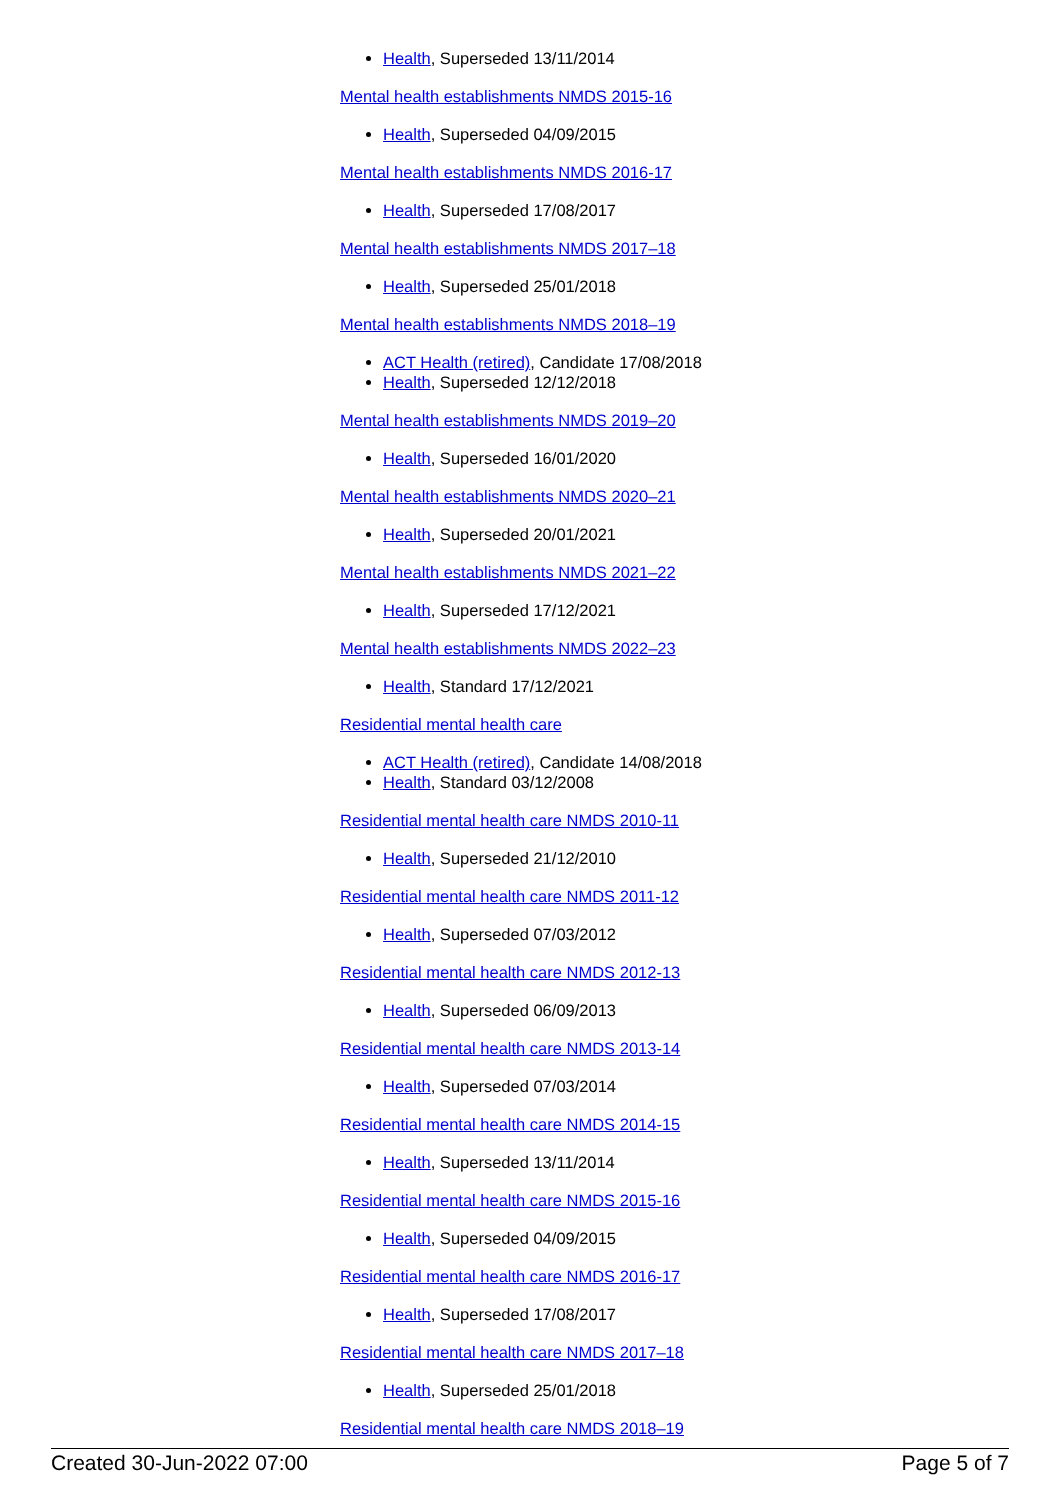Health, Superseded 13/11/2014
Mental health establishments NMDS 2015-16
Health, Superseded 04/09/2015
Mental health establishments NMDS 2016-17
Health, Superseded 17/08/2017
Mental health establishments NMDS 2017–18
Health, Superseded 25/01/2018
Mental health establishments NMDS 2018–19
ACT Health (retired), Candidate 17/08/2018
Health, Superseded 12/12/2018
Mental health establishments NMDS 2019–20
Health, Superseded 16/01/2020
Mental health establishments NMDS 2020–21
Health, Superseded 20/01/2021
Mental health establishments NMDS 2021–22
Health, Superseded 17/12/2021
Mental health establishments NMDS 2022–23
Health, Standard 17/12/2021
Residential mental health care
ACT Health (retired), Candidate 14/08/2018
Health, Standard 03/12/2008
Residential mental health care NMDS 2010-11
Health, Superseded 21/12/2010
Residential mental health care NMDS 2011-12
Health, Superseded 07/03/2012
Residential mental health care NMDS 2012-13
Health, Superseded 06/09/2013
Residential mental health care NMDS 2013-14
Health, Superseded 07/03/2014
Residential mental health care NMDS 2014-15
Health, Superseded 13/11/2014
Residential mental health care NMDS 2015-16
Health, Superseded 04/09/2015
Residential mental health care NMDS 2016-17
Health, Superseded 17/08/2017
Residential mental health care NMDS 2017–18
Health, Superseded 25/01/2018
Residential mental health care NMDS 2018–19
Created 30-Jun-2022 07:00 Page 5 of 7